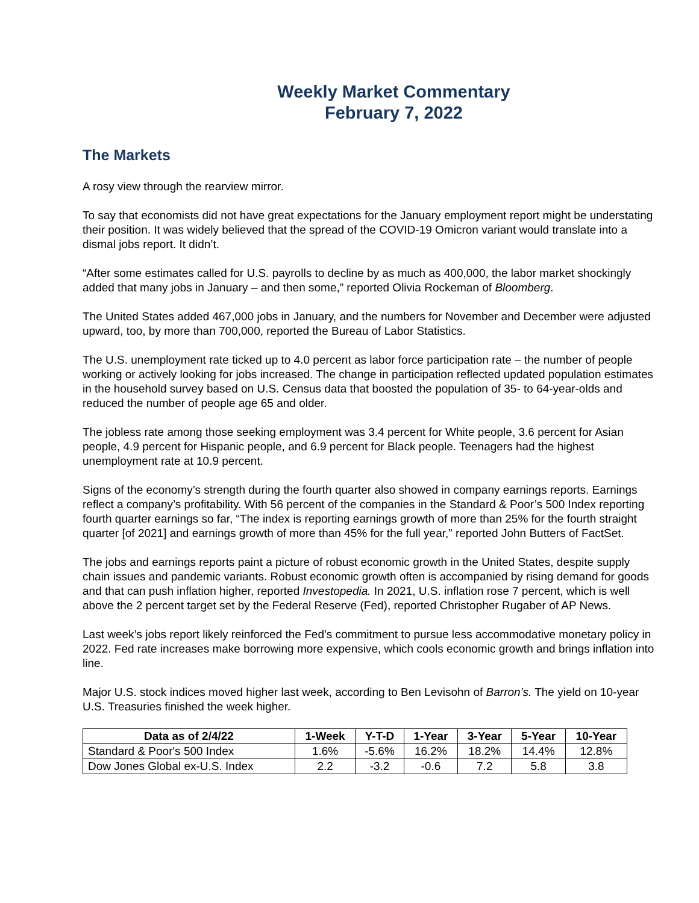Weekly Market Commentary
February 7, 2022
The Markets
A rosy view through the rearview mirror.
To say that economists did not have great expectations for the January employment report might be understating their position. It was widely believed that the spread of the COVID-19 Omicron variant would translate into a dismal jobs report. It didn’t.
“After some estimates called for U.S. payrolls to decline by as much as 400,000, the labor market shockingly added that many jobs in January – and then some,” reported Olivia Rockeman of Bloomberg.
The United States added 467,000 jobs in January, and the numbers for November and December were adjusted upward, too, by more than 700,000, reported the Bureau of Labor Statistics.
The U.S. unemployment rate ticked up to 4.0 percent as labor force participation rate – the number of people working or actively looking for jobs increased. The change in participation reflected updated population estimates in the household survey based on U.S. Census data that boosted the population of 35- to 64-year-olds and reduced the number of people age 65 and older.
The jobless rate among those seeking employment was 3.4 percent for White people, 3.6 percent for Asian people, 4.9 percent for Hispanic people, and 6.9 percent for Black people. Teenagers had the highest unemployment rate at 10.9 percent.
Signs of the economy’s strength during the fourth quarter also showed in company earnings reports. Earnings reflect a company’s profitability. With 56 percent of the companies in the Standard & Poor’s 500 Index reporting fourth quarter earnings so far, “The index is reporting earnings growth of more than 25% for the fourth straight quarter [of 2021] and earnings growth of more than 45% for the full year,” reported John Butters of FactSet.
The jobs and earnings reports paint a picture of robust economic growth in the United States, despite supply chain issues and pandemic variants. Robust economic growth often is accompanied by rising demand for goods and that can push inflation higher, reported Investopedia. In 2021, U.S. inflation rose 7 percent, which is well above the 2 percent target set by the Federal Reserve (Fed), reported Christopher Rugaber of AP News.
Last week’s jobs report likely reinforced the Fed’s commitment to pursue less accommodative monetary policy in 2022. Fed rate increases make borrowing more expensive, which cools economic growth and brings inflation into line.
Major U.S. stock indices moved higher last week, according to Ben Levisohn of Barron’s. The yield on 10-year U.S. Treasuries finished the week higher.
| Data as of 2/4/22 | 1-Week | Y-T-D | 1-Year | 3-Year | 5-Year | 10-Year |
| --- | --- | --- | --- | --- | --- | --- |
| Standard & Poor's 500 Index | 1.6% | -5.6% | 16.2% | 18.2% | 14.4% | 12.8% |
| Dow Jones Global ex-U.S. Index | 2.2 | -3.2 | -0.6 | 7.2 | 5.8 | 3.8 |